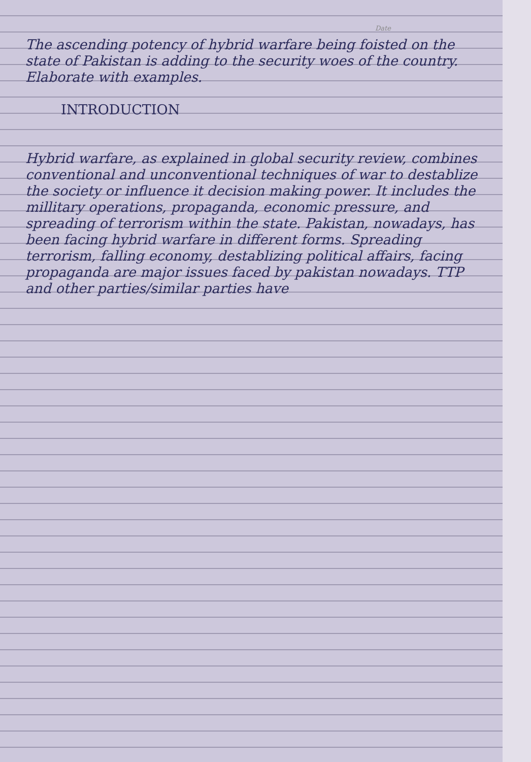Date
The ascending potency of hybrid warfare being foisted on the state of Pakistan is adding to the security woes of the country. Elaborate with examples.
INTRODUCTION
Hybrid warfare, as explained in global security review, combines conventional and unconventional techniques of war to destablize the society or influence it decision making power. It includes the millitary operations, propaganda, economic pressure, and spreading of terrorism within the state. Pakistan, nowadays, has been facing hybrid warfare in different forms. Spreading terrorism, falling economy, destablizing political affairs, facing propaganda are major issues faced by pakistan nowadays. TTP and other parties/similar parties have